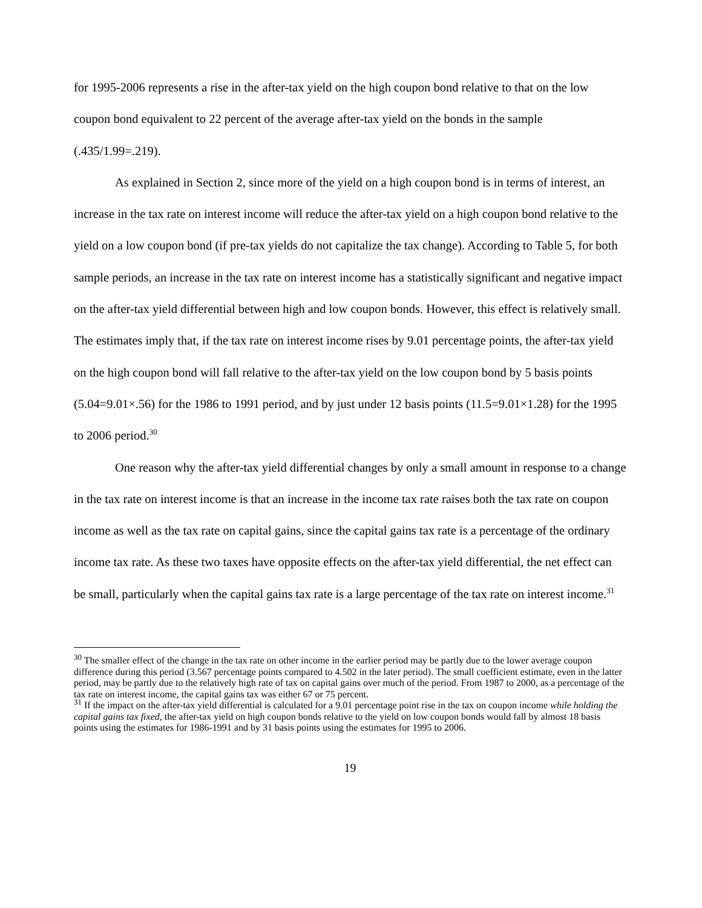for 1995-2006 represents a rise in the after-tax yield on the high coupon bond relative to that on the low coupon bond equivalent to 22 percent of the average after-tax yield on the bonds in the sample (.435/1.99=.219).
As explained in Section 2, since more of the yield on a high coupon bond is in terms of interest, an increase in the tax rate on interest income will reduce the after-tax yield on a high coupon bond relative to the yield on a low coupon bond (if pre-tax yields do not capitalize the tax change). According to Table 5, for both sample periods, an increase in the tax rate on interest income has a statistically significant and negative impact on the after-tax yield differential between high and low coupon bonds. However, this effect is relatively small. The estimates imply that, if the tax rate on interest income rises by 9.01 percentage points, the after-tax yield on the high coupon bond will fall relative to the after-tax yield on the low coupon bond by 5 basis points (5.04=9.01×.56) for the 1986 to 1991 period, and by just under 12 basis points (11.5=9.01×1.28) for the 1995 to 2006 period.<sup>30</sup>
One reason why the after-tax yield differential changes by only a small amount in response to a change in the tax rate on interest income is that an increase in the income tax rate raises both the tax rate on coupon income as well as the tax rate on capital gains, since the capital gains tax rate is a percentage of the ordinary income tax rate. As these two taxes have opposite effects on the after-tax yield differential, the net effect can be small, particularly when the capital gains tax rate is a large percentage of the tax rate on interest income.<sup>31</sup>
<sup>30</sup> The smaller effect of the change in the tax rate on other income in the earlier period may be partly due to the lower average coupon difference during this period (3.567 percentage points compared to 4.502 in the later period). The small coefficient estimate, even in the latter period, may be partly due to the relatively high rate of tax on capital gains over much of the period. From 1987 to 2000, as a percentage of the tax rate on interest income, the capital gains tax was either 67 or 75 percent.
<sup>31</sup> If the impact on the after-tax yield differential is calculated for a 9.01 percentage point rise in the tax on coupon income while holding the capital gains tax fixed, the after-tax yield on high coupon bonds relative to the yield on low coupon bonds would fall by almost 18 basis points using the estimates for 1986-1991 and by 31 basis points using the estimates for 1995 to 2006.
19